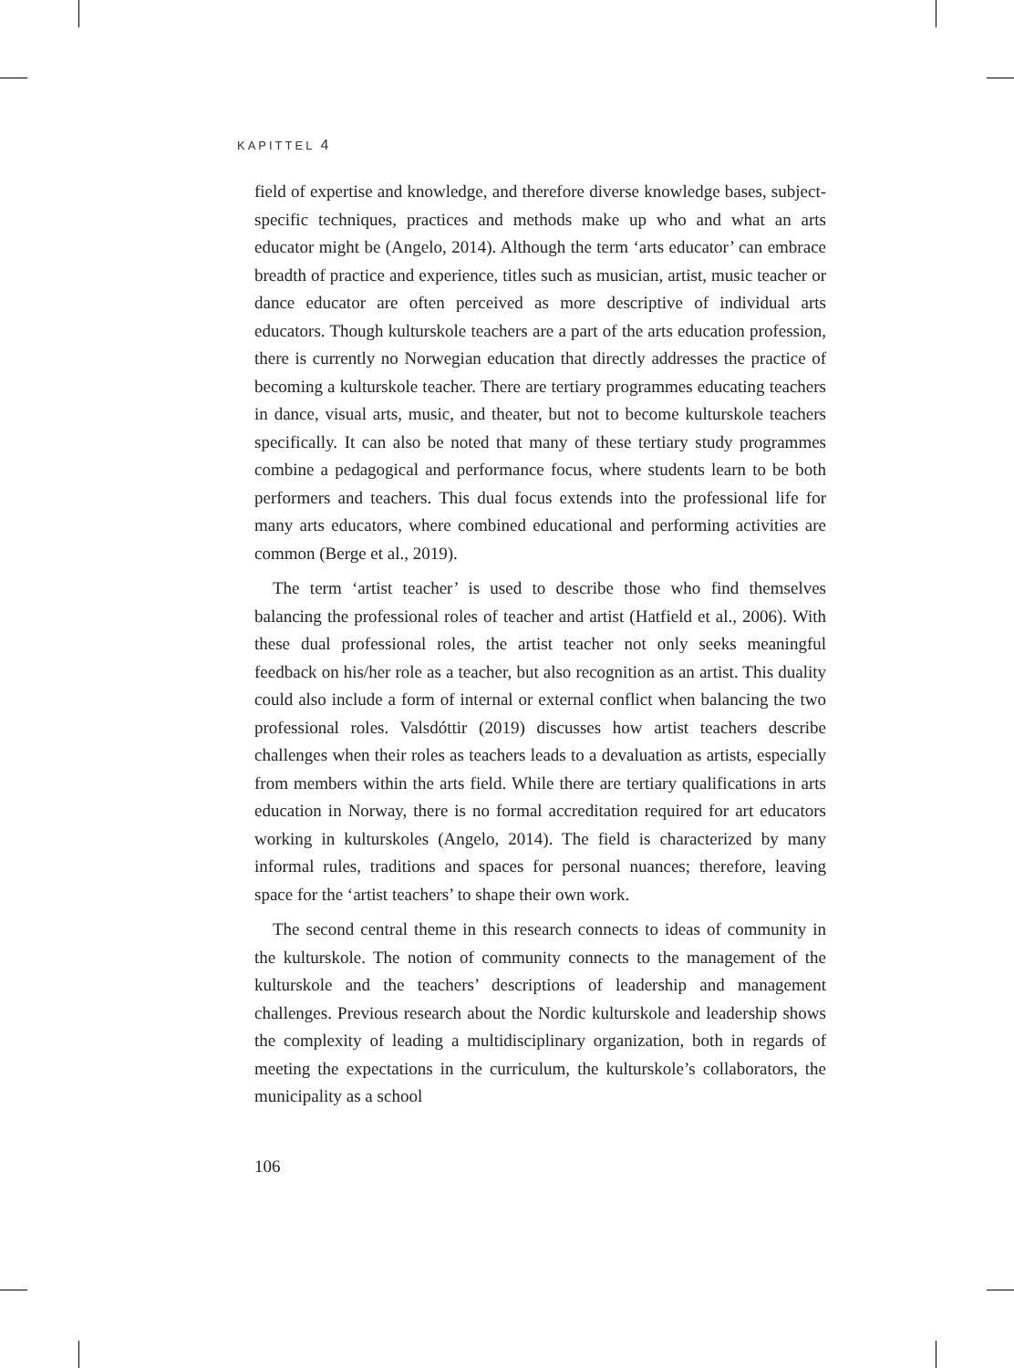KAPITTEL 4
field of expertise and knowledge, and therefore diverse knowledge bases, subject-specific techniques, practices and methods make up who and what an arts educator might be (Angelo, 2014). Although the term ‘arts educator’ can embrace breadth of practice and experience, titles such as musician, artist, music teacher or dance educator are often perceived as more descriptive of individual arts educators. Though kulturskole teachers are a part of the arts education profession, there is currently no Norwegian education that directly addresses the practice of becoming a kulturskole teacher. There are tertiary programmes educating teachers in dance, visual arts, music, and theater, but not to become kulturskole teachers specifically. It can also be noted that many of these tertiary study programmes combine a pedagogical and performance focus, where students learn to be both performers and teachers. This dual focus extends into the professional life for many arts educators, where combined educational and performing activities are common (Berge et al., 2019).
The term ‘artist teacher’ is used to describe those who find themselves balancing the professional roles of teacher and artist (Hatfield et al., 2006). With these dual professional roles, the artist teacher not only seeks meaningful feedback on his/her role as a teacher, but also recognition as an artist. This duality could also include a form of internal or external conflict when balancing the two professional roles. Valsdóttir (2019) discusses how artist teachers describe challenges when their roles as teachers leads to a devaluation as artists, especially from members within the arts field. While there are tertiary qualifications in arts education in Norway, there is no formal accreditation required for art educators working in kulturskoles (Angelo, 2014). The field is characterized by many informal rules, traditions and spaces for personal nuances; therefore, leaving space for the ‘artist teachers’ to shape their own work.
The second central theme in this research connects to ideas of community in the kulturskole. The notion of community connects to the management of the kulturskole and the teachers’ descriptions of leadership and management challenges. Previous research about the Nordic kulturskole and leadership shows the complexity of leading a multidisciplinary organization, both in regards of meeting the expectations in the curriculum, the kulturskole’s collaborators, the municipality as a school
106